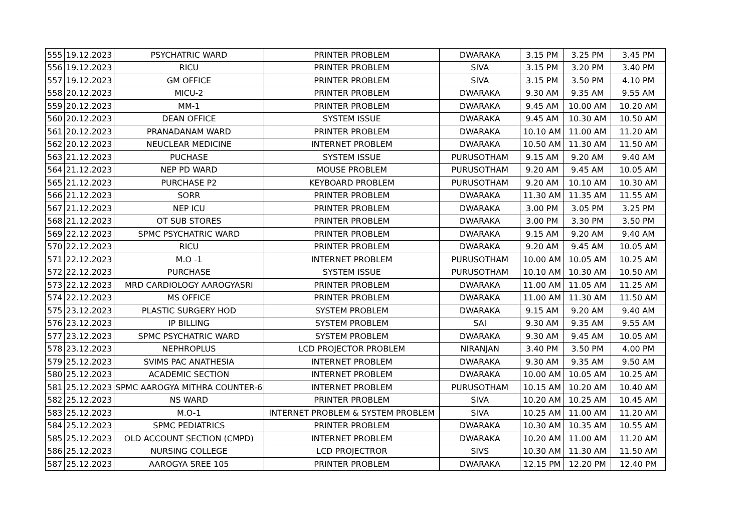| 555 | 19.12.2023 | PSYCHATRIC WARD | PRINTER PROBLEM | DWARAKA | 3.15 PM | 3.25 PM | 3.45 PM |
| 556 | 19.12.2023 | RICU | PRINTER PROBLEM | SIVA | 3.15 PM | 3.20 PM | 3.40 PM |
| 557 | 19.12.2023 | GM OFFICE | PRINTER PROBLEM | SIVA | 3.15 PM | 3.50 PM | 4.10 PM |
| 558 | 20.12.2023 | MICU-2 | PRINTER PROBLEM | DWARAKA | 9.30 AM | 9.35 AM | 9.55 AM |
| 559 | 20.12.2023 | MM-1 | PRINTER PROBLEM | DWARAKA | 9.45 AM | 10.00 AM | 10.20 AM |
| 560 | 20.12.2023 | DEAN OFFICE | SYSTEM ISSUE | DWARAKA | 9.45 AM | 10.30 AM | 10.50 AM |
| 561 | 20.12.2023 | PRANADANAM WARD | PRINTER PROBLEM | DWARAKA | 10.10 AM | 11.00 AM | 11.20 AM |
| 562 | 20.12.2023 | NEUCLEAR MEDICINE | INTERNET PROBLEM | DWARAKA | 10.50 AM | 11.30 AM | 11.50 AM |
| 563 | 21.12.2023 | PUCHASE | SYSTEM ISSUE | PURUSOTHAM | 9.15 AM | 9.20 AM | 9.40 AM |
| 564 | 21.12.2023 | NEP PD WARD | MOUSE PROBLEM | PURUSOTHAM | 9.20 AM | 9.45 AM | 10.05 AM |
| 565 | 21.12.2023 | PURCHASE P2 | KEYBOARD PROBLEM | PURUSOTHAM | 9.20 AM | 10.10 AM | 10.30 AM |
| 566 | 21.12.2023 | SORR | PRINTER PROBLEM | DWARAKA | 11.30 AM | 11.35 AM | 11.55 AM |
| 567 | 21.12.2023 | NEP ICU | PRINTER PROBLEM | DWARAKA | 3.00 PM | 3.05 PM | 3.25 PM |
| 568 | 21.12.2023 | OT SUB STORES | PRINTER PROBLEM | DWARAKA | 3.00 PM | 3.30 PM | 3.50 PM |
| 569 | 22.12.2023 | SPMC PSYCHATRIC WARD | PRINTER PROBLEM | DWARAKA | 9.15 AM | 9.20 AM | 9.40 AM |
| 570 | 22.12.2023 | RICU | PRINTER PROBLEM | DWARAKA | 9.20 AM | 9.45 AM | 10.05 AM |
| 571 | 22.12.2023 | M.O -1 | INTERNET PROBLEM | PURUSOTHAM | 10.00 AM | 10.05 AM | 10.25 AM |
| 572 | 22.12.2023 | PURCHASE | SYSTEM ISSUE | PURUSOTHAM | 10.10 AM | 10.30 AM | 10.50 AM |
| 573 | 22.12.2023 | MRD CARDIOLOGY AAROGYASRI | PRINTER PROBLEM | DWARAKA | 11.00 AM | 11.05 AM | 11.25 AM |
| 574 | 22.12.2023 | MS OFFICE | PRINTER PROBLEM | DWARAKA | 11.00 AM | 11.30 AM | 11.50 AM |
| 575 | 23.12.2023 | PLASTIC SURGERY HOD | SYSTEM PROBLEM | DWARAKA | 9.15 AM | 9.20 AM | 9.40 AM |
| 576 | 23.12.2023 | IP BILLING | SYSTEM PROBLEM | SAI | 9.30 AM | 9.35 AM | 9.55 AM |
| 577 | 23.12.2023 | SPMC PSYCHATRIC WARD | SYSTEM PROBLEM | DWARAKA | 9.30 AM | 9.45 AM | 10.05 AM |
| 578 | 23.12.2023 | NEPHROPLUS | LCD PROJECTOR PROBLEM | NIRANJAN | 3.40 PM | 3.50 PM | 4.00 PM |
| 579 | 25.12.2023 | SVIMS PAC ANATHESIA | INTERNET PROBLEM | DWARAKA | 9.30 AM | 9.35 AM | 9.50 AM |
| 580 | 25.12.2023 | ACADEMIC SECTION | INTERNET PROBLEM | DWARAKA | 10.00 AM | 10.05 AM | 10.25 AM |
| 581 | 25.12.2023 | SPMC AAROGYA MITHRA COUNTER-6 | INTERNET PROBLEM | PURUSOTHAM | 10.15 AM | 10.20 AM | 10.40 AM |
| 582 | 25.12.2023 | NS WARD | PRINTER PROBLEM | SIVA | 10.20 AM | 10.25 AM | 10.45 AM |
| 583 | 25.12.2023 | M.O-1 | INTERNET PROBLEM & SYSTEM PROBLEM | SIVA | 10.25 AM | 11.00 AM | 11.20 AM |
| 584 | 25.12.2023 | SPMC PEDIATRICS | PRINTER PROBLEM | DWARAKA | 10.30 AM | 10.35 AM | 10.55 AM |
| 585 | 25.12.2023 | OLD ACCOUNT SECTION (CMPD) | INTERNET PROBLEM | DWARAKA | 10.20 AM | 11.00 AM | 11.20 AM |
| 586 | 25.12.2023 | NURSING COLLEGE | LCD PROJECTROR | SIVS | 10.30 AM | 11.30 AM | 11.50 AM |
| 587 | 25.12.2023 | AAROGYA SREE 105 | PRINTER PROBLEM | DWARAKA | 12.15 PM | 12.20 PM | 12.40 PM |